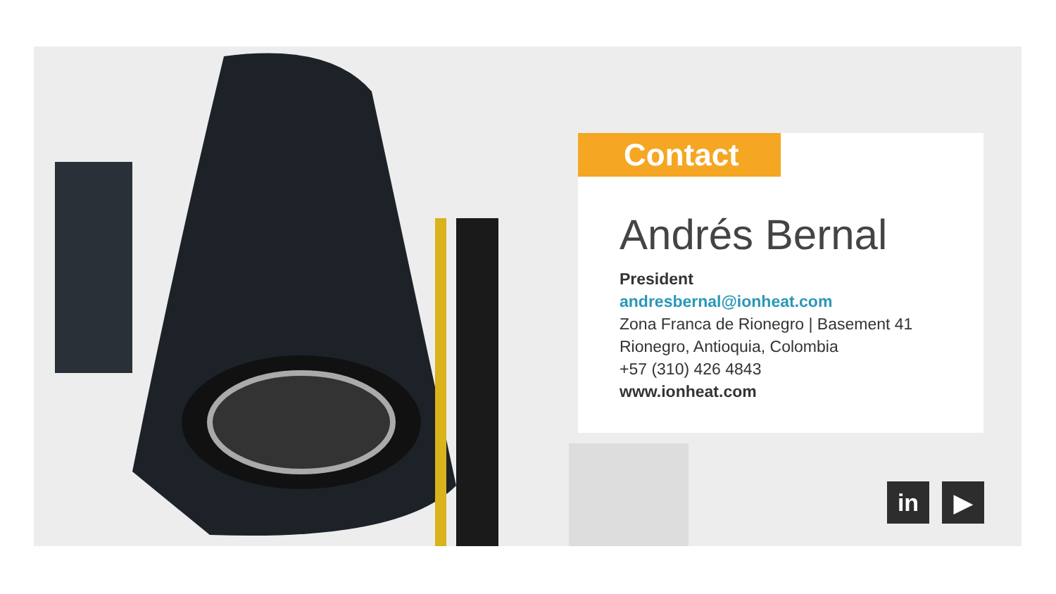Contact
Andrés Bernal
President
andresbernal@ionheat.com
Zona Franca de Rionegro | Basement 41
Rionegro, Antioquia, Colombia
+57 (310) 426 4843
www.ionheat.com
in ▶